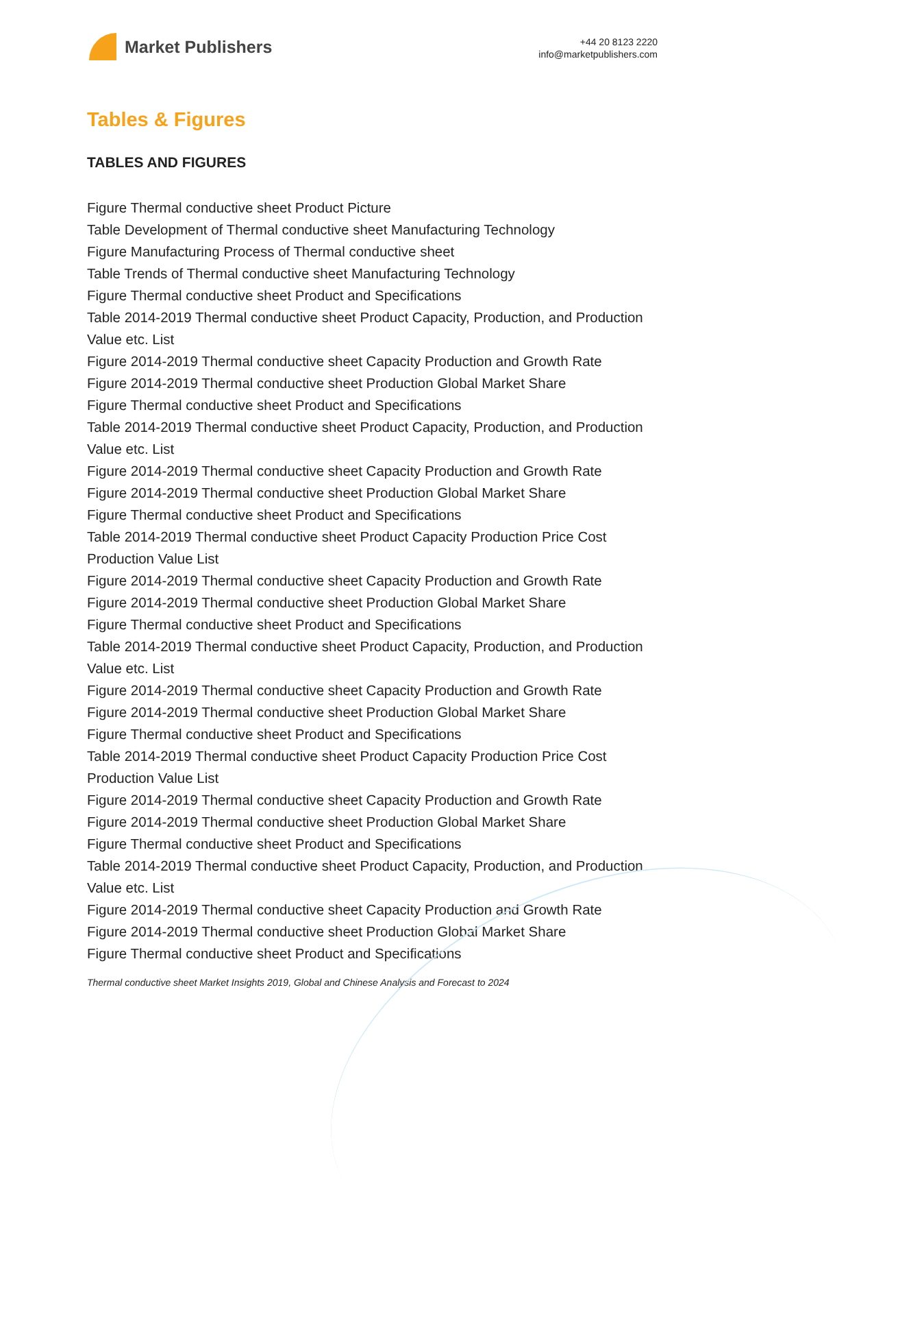Market Publishers
+44 20 8123 2220
info@marketpublishers.com
Tables & Figures
TABLES AND FIGURES
Figure Thermal conductive sheet Product Picture
Table Development of Thermal conductive sheet Manufacturing Technology
Figure Manufacturing Process of Thermal conductive sheet
Table Trends of Thermal conductive sheet Manufacturing Technology
Figure Thermal conductive sheet Product and Specifications
Table 2014-2019 Thermal conductive sheet Product Capacity, Production, and Production Value etc. List
Figure 2014-2019 Thermal conductive sheet Capacity Production and Growth Rate
Figure 2014-2019 Thermal conductive sheet Production Global Market Share
Figure Thermal conductive sheet Product and Specifications
Table 2014-2019 Thermal conductive sheet Product Capacity, Production, and Production Value etc. List
Figure 2014-2019 Thermal conductive sheet Capacity Production and Growth Rate
Figure 2014-2019 Thermal conductive sheet Production Global Market Share
Figure Thermal conductive sheet Product and Specifications
Table 2014-2019 Thermal conductive sheet Product Capacity Production Price Cost Production Value List
Figure 2014-2019 Thermal conductive sheet Capacity Production and Growth Rate
Figure 2014-2019 Thermal conductive sheet Production Global Market Share
Figure Thermal conductive sheet Product and Specifications
Table 2014-2019 Thermal conductive sheet Product Capacity, Production, and Production Value etc. List
Figure 2014-2019 Thermal conductive sheet Capacity Production and Growth Rate
Figure 2014-2019 Thermal conductive sheet Production Global Market Share
Figure Thermal conductive sheet Product and Specifications
Table 2014-2019 Thermal conductive sheet Product Capacity Production Price Cost Production Value List
Figure 2014-2019 Thermal conductive sheet Capacity Production and Growth Rate
Figure 2014-2019 Thermal conductive sheet Production Global Market Share
Figure Thermal conductive sheet Product and Specifications
Table 2014-2019 Thermal conductive sheet Product Capacity, Production, and Production Value etc. List
Figure 2014-2019 Thermal conductive sheet Capacity Production and Growth Rate
Figure 2014-2019 Thermal conductive sheet Production Global Market Share
Figure Thermal conductive sheet Product and Specifications
Thermal conductive sheet Market Insights 2019, Global and Chinese Analysis and Forecast to 2024